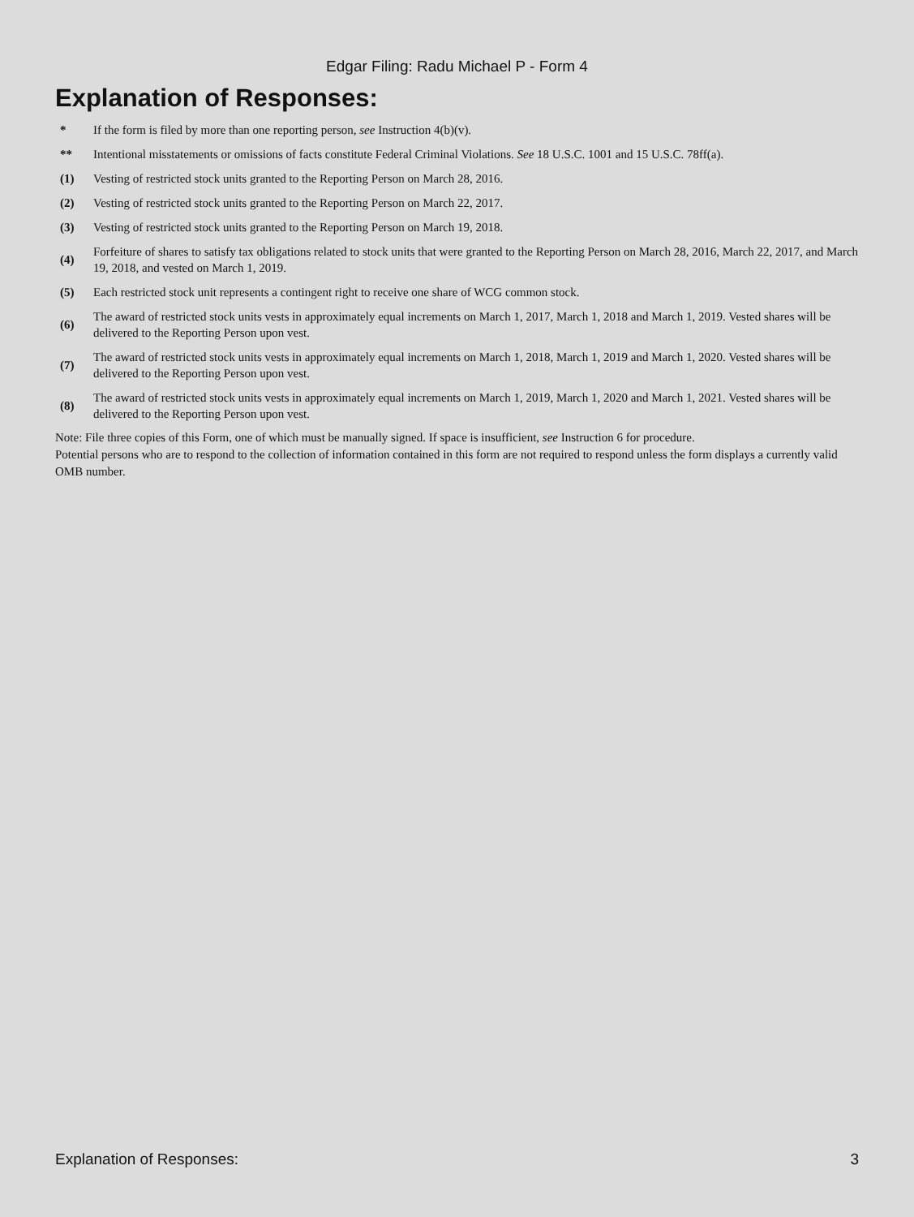Edgar Filing: Radu Michael P - Form 4
Explanation of Responses:
| * | If the form is filed by more than one reporting person, see Instruction 4(b)(v). |
| ** | Intentional misstatements or omissions of facts constitute Federal Criminal Violations. See 18 U.S.C. 1001 and 15 U.S.C. 78ff(a). |
| (1) | Vesting of restricted stock units granted to the Reporting Person on March 28, 2016. |
| (2) | Vesting of restricted stock units granted to the Reporting Person on March 22, 2017. |
| (3) | Vesting of restricted stock units granted to the Reporting Person on March 19, 2018. |
| (4) | Forfeiture of shares to satisfy tax obligations related to stock units that were granted to the Reporting Person on March 28, 2016, March 22, 2017, and March 19, 2018, and vested on March 1, 2019. |
| (5) | Each restricted stock unit represents a contingent right to receive one share of WCG common stock. |
| (6) | The award of restricted stock units vests in approximately equal increments on March 1, 2017, March 1, 2018 and March 1, 2019. Vested shares will be delivered to the Reporting Person upon vest. |
| (7) | The award of restricted stock units vests in approximately equal increments on March 1, 2018, March 1, 2019 and March 1, 2020. Vested shares will be delivered to the Reporting Person upon vest. |
| (8) | The award of restricted stock units vests in approximately equal increments on March 1, 2019, March 1, 2020 and March 1, 2021. Vested shares will be delivered to the Reporting Person upon vest. |
Note: File three copies of this Form, one of which must be manually signed. If space is insufficient, see Instruction 6 for procedure.
Potential persons who are to respond to the collection of information contained in this form are not required to respond unless the form displays a currently valid OMB number.
Explanation of Responses: 3